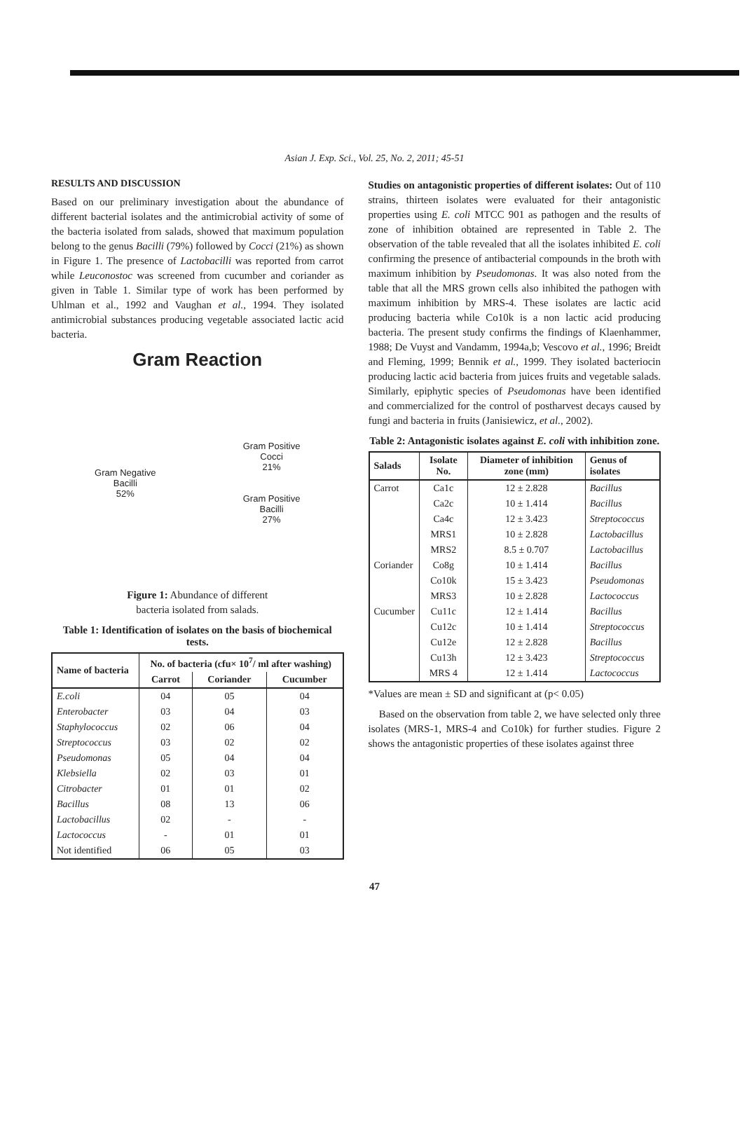Asian J. Exp. Sci., Vol. 25, No. 2, 2011; 45-51
RESULTS AND DISCUSSION
Based on our preliminary investigation about the abundance of different bacterial isolates and the antimicrobial activity of some of the bacteria isolated from salads, showed that maximum population belong to the genus Bacilli (79%) followed by Cocci (21%) as shown in Figure 1. The presence of Lactobacilli was reported from carrot while Leuconostoc was screened from cucumber and coriander as given in Table 1. Similar type of work has been performed by Uhlman et al., 1992 and Vaughan et al., 1994. They isolated antimicrobial substances producing vegetable associated lactic acid bacteria.
Gram Reaction
Gram Negative
Bacilli
52%
Gram Positive
Cocci
21%
Gram Positive
Bacilli
27%
Figure 1: Abundance of different
bacteria isolated from salads.
Table 1: Identification of isolates on the basis of biochemical tests.
| Name of bacteria | No. of bacteria (cfu× 10<sup>7</sup>/ ml after washing) | | |
| --- | --- | --- | --- |
| | Carrot | Coriander | Cucumber |
| E.coli | 04 | 05 | 04 |
| Enterobacter | 03 | 04 | 03 |
| Staphylococcus | 02 | 06 | 04 |
| Streptococcus | 03 | 02 | 02 |
| Pseudomonas | 05 | 04 | 04 |
| Klebsiella | 02 | 03 | 01 |
| Citrobacter | 01 | 01 | 02 |
| Bacillus | 08 | 13 | 06 |
| Lactobacillus | 02 | - | - |
| Lactococcus | - | 01 | 01 |
| Not identified | 06 | 05 | 03 |
Studies on antagonistic properties of different isolates: Out of 110 strains, thirteen isolates were evaluated for their antagonistic properties using E. coli MTCC 901 as pathogen and the results of zone of inhibition obtained are represented in Table 2. The observation of the table revealed that all the isolates inhibited E. coli confirming the presence of antibacterial compounds in the broth with maximum inhibition by Pseudomonas. It was also noted from the table that all the MRS grown cells also inhibited the pathogen with maximum inhibition by MRS-4. These isolates are lactic acid producing bacteria while Co10k is a non lactic acid producing bacteria. The present study confirms the findings of Klaenhammer, 1988; De Vuyst and Vandamm, 1994a,b; Vescovo et al., 1996; Breidt and Fleming, 1999; Bennik et al., 1999. They isolated bacteriocin producing lactic acid bacteria from juices fruits and vegetable salads. Similarly, epiphytic species of Pseudomonas have been identified and commercialized for the control of postharvest decays caused by fungi and bacteria in fruits (Janisiewicz, et al., 2002).
Table 2: Antagonistic isolates against E. coli with inhibition zone.
| Salads | Isolate No. | Diameter of inhibition zone (mm) | Genus of isolates |
| --- | --- | --- | --- |
| Carrot | Ca1c | 12 ± 2.828 | Bacillus |
| | Ca2c | 10 ± 1.414 | Bacillus |
| | Ca4c | 12 ± 3.423 | Streptococcus |
| | MRS1 | 10 ± 2.828 | Lactobacillus |
| | MRS2 | 8.5 ± 0.707 | Lactobacillus |
| Coriander | Co8g | 10 ± 1.414 | Bacillus |
| | Co10k | 15 ± 3.423 | Pseudomonas |
| | MRS3 | 10 ± 2.828 | Lactococcus |
| Cucumber | Cu11c | 12 ± 1.414 | Bacillus |
| | Cu12c | 10 ± 1.414 | Streptococcus |
| | Cu12e | 12 ± 2.828 | Bacillus |
| | Cu13h | 12 ± 3.423 | Streptococcus |
| | MRS 4 | 12 ± 1.414 | Lactococcus |
*Values are mean ± SD and significant at (p< 0.05)
Based on the observation from table 2, we have selected only three isolates (MRS-1, MRS-4 and Co10k) for further studies. Figure 2 shows the antagonistic properties of these isolates against three
47